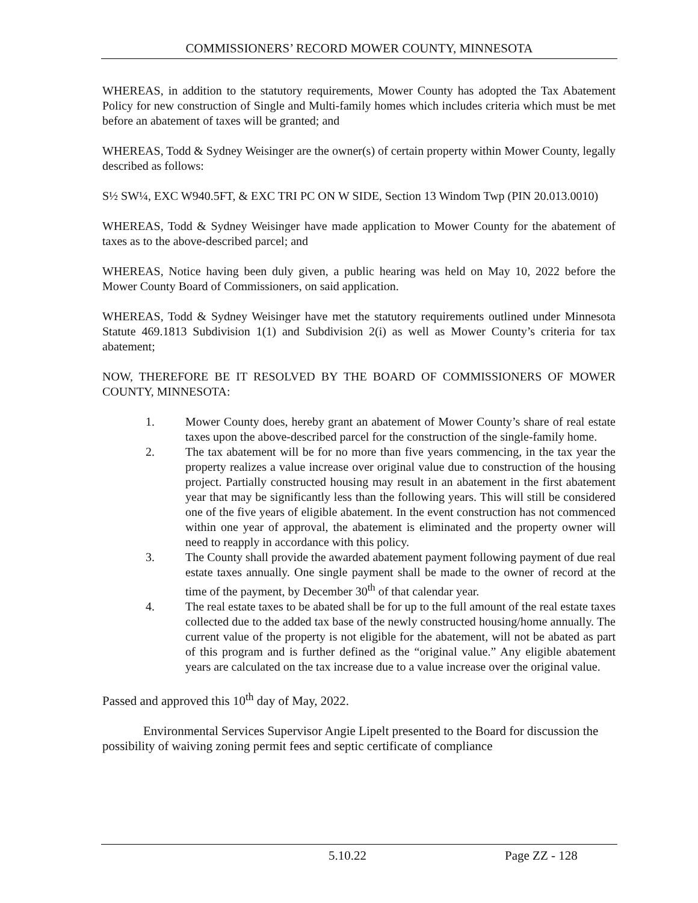COMMISSIONERS’ RECORD MOWER COUNTY, MINNESOTA
WHEREAS, in addition to the statutory requirements, Mower County has adopted the Tax Abatement Policy for new construction of Single and Multi-family homes which includes criteria which must be met before an abatement of taxes will be granted; and
WHEREAS, Todd & Sydney Weisinger are the owner(s) of certain property within Mower County, legally described as follows:
S½ SW¼, EXC W940.5FT, & EXC TRI PC ON W SIDE, Section 13 Windom Twp (PIN 20.013.0010)
WHEREAS, Todd & Sydney Weisinger have made application to Mower County for the abatement of taxes as to the above-described parcel; and
WHEREAS, Notice having been duly given, a public hearing was held on May 10, 2022 before the Mower County Board of Commissioners, on said application.
WHEREAS, Todd & Sydney Weisinger have met the statutory requirements outlined under Minnesota Statute 469.1813 Subdivision 1(1) and Subdivision 2(i) as well as Mower County’s criteria for tax abatement;
NOW, THEREFORE BE IT RESOLVED BY THE BOARD OF COMMISSIONERS OF MOWER COUNTY, MINNESOTA:
1. Mower County does, hereby grant an abatement of Mower County’s share of real estate taxes upon the above-described parcel for the construction of the single-family home.
2. The tax abatement will be for no more than five years commencing, in the tax year the property realizes a value increase over original value due to construction of the housing project. Partially constructed housing may result in an abatement in the first abatement year that may be significantly less than the following years. This will still be considered one of the five years of eligible abatement. In the event construction has not commenced within one year of approval, the abatement is eliminated and the property owner will need to reapply in accordance with this policy.
3. The County shall provide the awarded abatement payment following payment of due real estate taxes annually. One single payment shall be made to the owner of record at the time of the payment, by December 30<sup>th</sup> of that calendar year.
4. The real estate taxes to be abated shall be for up to the full amount of the real estate taxes collected due to the added tax base of the newly constructed housing/home annually. The current value of the property is not eligible for the abatement, will not be abated as part of this program and is further defined as the “original value.” Any eligible abatement years are calculated on the tax increase due to a value increase over the original value.
Passed and approved this 10<sup>th</sup> day of May, 2022.
Environmental Services Supervisor Angie Lipelt presented to the Board for discussion the possibility of waiving zoning permit fees and septic certificate of compliance
5.10.22 Page ZZ - 128